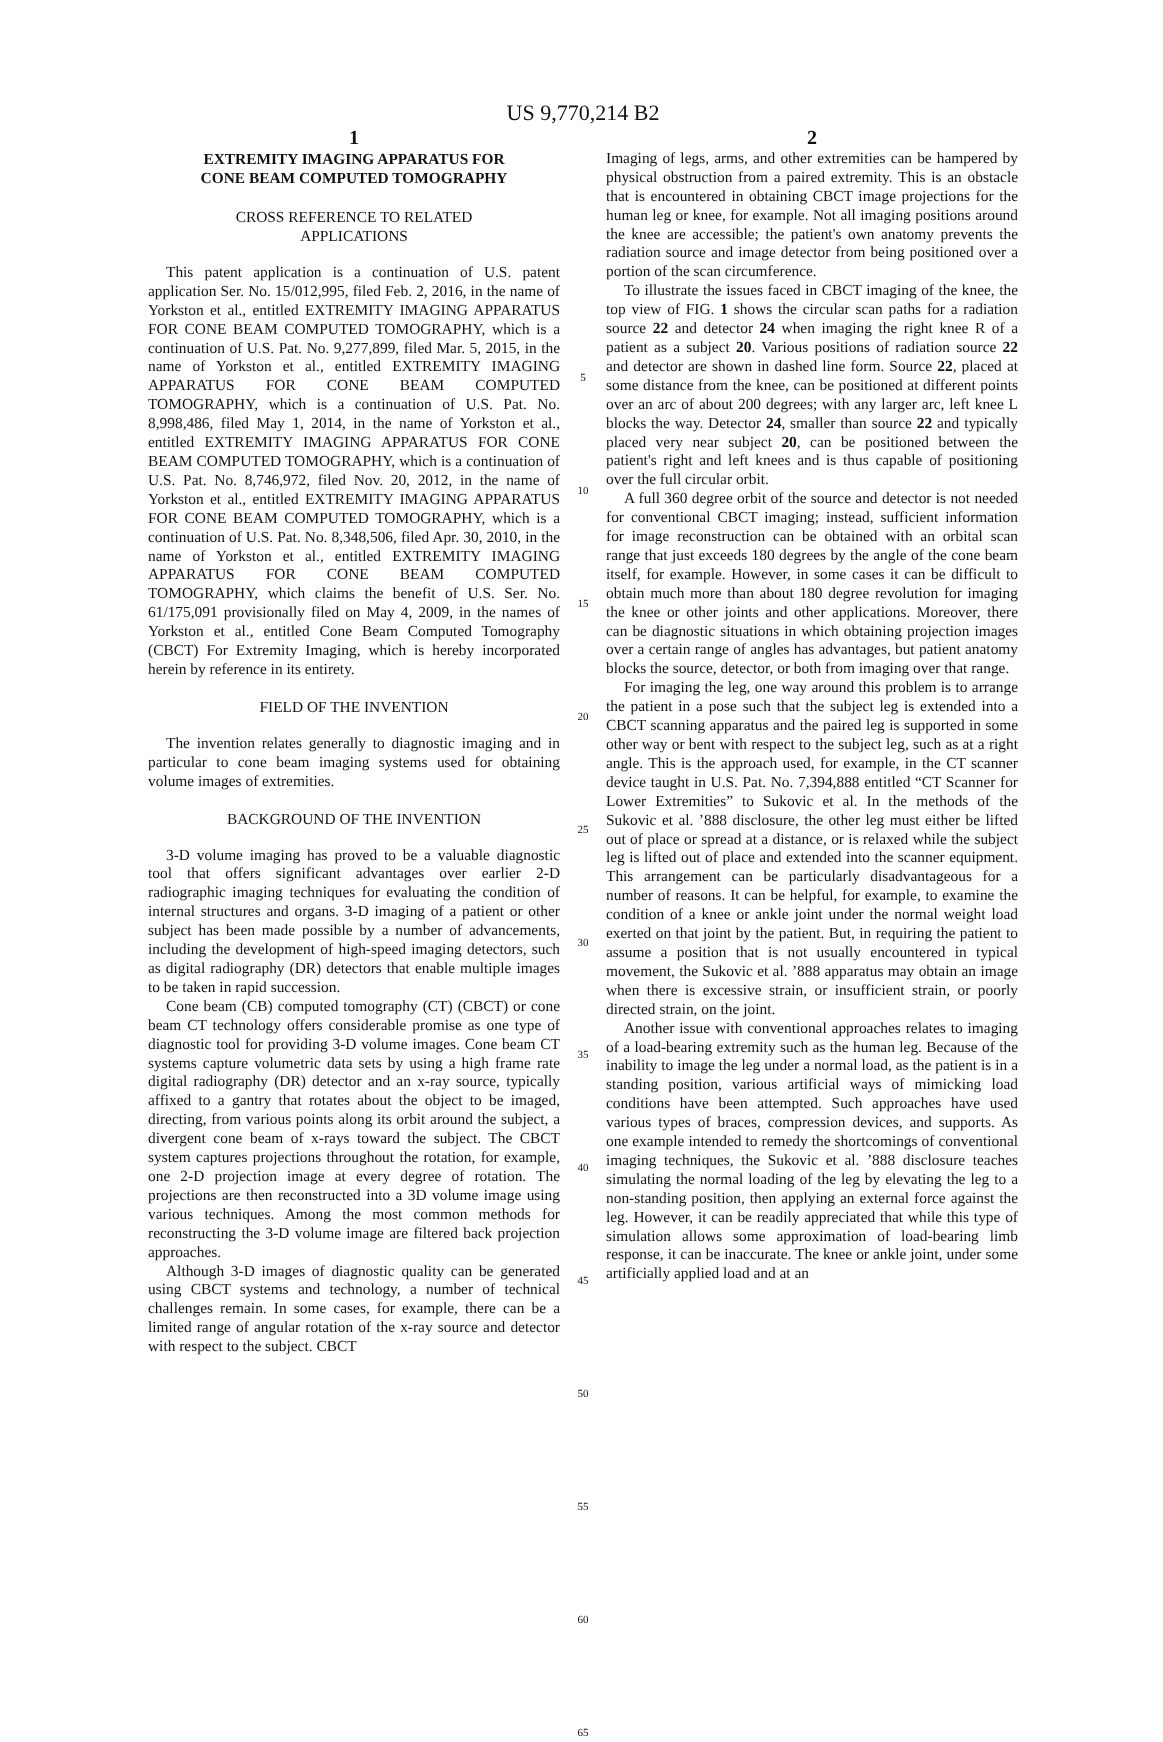US 9,770,214 B2
1
EXTREMITY IMAGING APPARATUS FOR
CONE BEAM COMPUTED TOMOGRAPHY
CROSS REFERENCE TO RELATED
APPLICATIONS
This patent application is a continuation of U.S. patent application Ser. No. 15/012,995, filed Feb. 2, 2016, in the name of Yorkston et al., entitled EXTREMITY IMAGING APPARATUS FOR CONE BEAM COMPUTED TOMOGRAPHY, which is a continuation of U.S. Pat. No. 9,277,899, filed Mar. 5, 2015, in the name of Yorkston et al., entitled EXTREMITY IMAGING APPARATUS FOR CONE BEAM COMPUTED TOMOGRAPHY, which is a continuation of U.S. Pat. No. 8,998,486, filed May 1, 2014, in the name of Yorkston et al., entitled EXTREMITY IMAGING APPARATUS FOR CONE BEAM COMPUTED TOMOGRAPHY, which is a continuation of U.S. Pat. No. 8,746,972, filed Nov. 20, 2012, in the name of Yorkston et al., entitled EXTREMITY IMAGING APPARATUS FOR CONE BEAM COMPUTED TOMOGRAPHY, which is a continuation of U.S. Pat. No. 8,348,506, filed Apr. 30, 2010, in the name of Yorkston et al., entitled EXTREMITY IMAGING APPARATUS FOR CONE BEAM COMPUTED TOMOGRAPHY, which claims the benefit of U.S. Ser. No. 61/175,091 provisionally filed on May 4, 2009, in the names of Yorkston et al., entitled Cone Beam Computed Tomography (CBCT) For Extremity Imaging, which is hereby incorporated herein by reference in its entirety.
FIELD OF THE INVENTION
The invention relates generally to diagnostic imaging and in particular to cone beam imaging systems used for obtaining volume images of extremities.
BACKGROUND OF THE INVENTION
3-D volume imaging has proved to be a valuable diagnostic tool that offers significant advantages over earlier 2-D radiographic imaging techniques for evaluating the condition of internal structures and organs. 3-D imaging of a patient or other subject has been made possible by a number of advancements, including the development of high-speed imaging detectors, such as digital radiography (DR) detectors that enable multiple images to be taken in rapid succession.
Cone beam (CB) computed tomography (CT) (CBCT) or cone beam CT technology offers considerable promise as one type of diagnostic tool for providing 3-D volume images. Cone beam CT systems capture volumetric data sets by using a high frame rate digital radiography (DR) detector and an x-ray source, typically affixed to a gantry that rotates about the object to be imaged, directing, from various points along its orbit around the subject, a divergent cone beam of x-rays toward the subject. The CBCT system captures projections throughout the rotation, for example, one 2-D projection image at every degree of rotation. The projections are then reconstructed into a 3D volume image using various techniques. Among the most common methods for reconstructing the 3-D volume image are filtered back projection approaches.
Although 3-D images of diagnostic quality can be generated using CBCT systems and technology, a number of technical challenges remain. In some cases, for example, there can be a limited range of angular rotation of the x-ray source and detector with respect to the subject. CBCT
5
10
15
20
25
30
35
40
45
50
55
60
65
2
Imaging of legs, arms, and other extremities can be hampered by physical obstruction from a paired extremity. This is an obstacle that is encountered in obtaining CBCT image projections for the human leg or knee, for example. Not all imaging positions around the knee are accessible; the patient's own anatomy prevents the radiation source and image detector from being positioned over a portion of the scan circumference.
To illustrate the issues faced in CBCT imaging of the knee, the top view of FIG. 1 shows the circular scan paths for a radiation source 22 and detector 24 when imaging the right knee R of a patient as a subject 20. Various positions of radiation source 22 and detector are shown in dashed line form. Source 22, placed at some distance from the knee, can be positioned at different points over an arc of about 200 degrees; with any larger arc, left knee L blocks the way. Detector 24, smaller than source 22 and typically placed very near subject 20, can be positioned between the patient's right and left knees and is thus capable of positioning over the full circular orbit.
A full 360 degree orbit of the source and detector is not needed for conventional CBCT imaging; instead, sufficient information for image reconstruction can be obtained with an orbital scan range that just exceeds 180 degrees by the angle of the cone beam itself, for example. However, in some cases it can be difficult to obtain much more than about 180 degree revolution for imaging the knee or other joints and other applications. Moreover, there can be diagnostic situations in which obtaining projection images over a certain range of angles has advantages, but patient anatomy blocks the source, detector, or both from imaging over that range.
For imaging the leg, one way around this problem is to arrange the patient in a pose such that the subject leg is extended into a CBCT scanning apparatus and the paired leg is supported in some other way or bent with respect to the subject leg, such as at a right angle. This is the approach used, for example, in the CT scanner device taught in U.S. Pat. No. 7,394,888 entitled “CT Scanner for Lower Extremities” to Sukovic et al. In the methods of the Sukovic et al. ’888 disclosure, the other leg must either be lifted out of place or spread at a distance, or is relaxed while the subject leg is lifted out of place and extended into the scanner equipment. This arrangement can be particularly disadvantageous for a number of reasons. It can be helpful, for example, to examine the condition of a knee or ankle joint under the normal weight load exerted on that joint by the patient. But, in requiring the patient to assume a position that is not usually encountered in typical movement, the Sukovic et al. ’888 apparatus may obtain an image when there is excessive strain, or insufficient strain, or poorly directed strain, on the joint.
Another issue with conventional approaches relates to imaging of a load-bearing extremity such as the human leg. Because of the inability to image the leg under a normal load, as the patient is in a standing position, various artificial ways of mimicking load conditions have been attempted. Such approaches have used various types of braces, compression devices, and supports. As one example intended to remedy the shortcomings of conventional imaging techniques, the Sukovic et al. ’888 disclosure teaches simulating the normal loading of the leg by elevating the leg to a non-standing position, then applying an external force against the leg. However, it can be readily appreciated that while this type of simulation allows some approximation of load-bearing limb response, it can be inaccurate. The knee or ankle joint, under some artificially applied load and at an